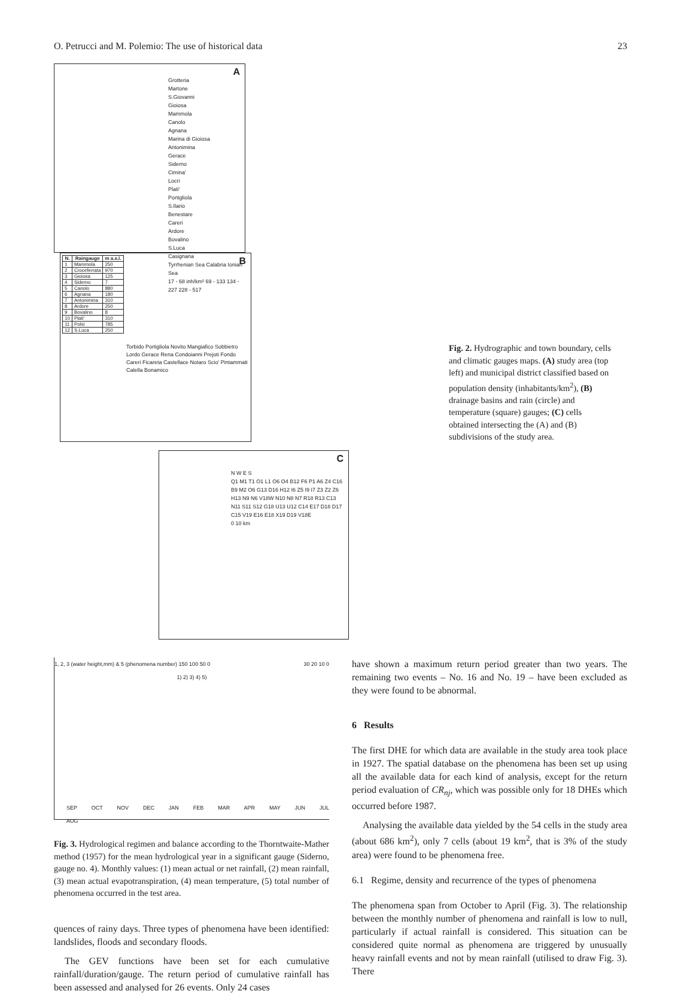O. Petrucci and M. Polemio: The use of historical data 23
A
Grotteria
Martone
S.Giovanni
Gioiosa
Mammola
Canolo
Agnana
Marina di Gioiosa
Antonimina
Gerace
Siderno
Cimina'
Locri
Plati'
Portigliola
S.Ilario
Benestare
Careri
Ardore
Bovalino
S.Luca
Casignana
Tyrrhenian Sea Calabria Ionian Sea
17 - 68 inh/km² 69 - 133 134 - 227 228 - 517
B
| N. | Raingauge | m a.s.l. |
| --- | --- | --- |
| 1 | Mammola | 250 |
| 2 | Croceferrata | 970 |
| 3 | Gioiosa | 125 |
| 4 | Siderno | 7 |
| 5 | Canolo | 880 |
| 6 | Agnana | 180 |
| 7 | Antonimina | 310 |
| 8 | Ardore | 250 |
| 9 | Bovalino | 8 |
| 10 | Plati' | 310 |
| 11 | Polsi | 785 |
| 12 | S.Luca | 250 |
Torbido Portigliola Novito Mangiafico Sobbietro Lordo Gerace Rena Condoianni Prejoti Fondo Careri Ficareta Castellace Notaro Scio' Pintammati Calella Bonamico
C
N W E S
Q1 M1 T1 O1 L1 O6 O4 B12 F6 P1 A6 Z4 C16 B9 M2 O6 G13 D16 H12 I6 Z5 I9 I7 Z3 Z2 Z6 H13 N9 N6 V18W N10 N8 N7 R18 R13 C13 N11 S11 S12 G18 U13 U12 C14 E17 D18 D17 C15 V19 E16 E18 X19 D19 V18E
0 10 km
Fig. 2. Hydrographic and town boundary, cells and climatic gauges maps. (A) study area (top left) and municipal district classified based on population density (inhabitants/km<sup>2</sup>), (B) drainage basins and rain (circle) and temperature (square) gauges; (C) cells obtained intersecting the (A) and (B) subdivisions of the study area.
1, 2, 3 (water height,mm) & 5 (phenomena number) 150 100 50 0
1) 2) 3) 4) 5)
30 20 10 0
SEP OCT NOV DEC JAN FEB MAR APR MAY JUN JUL AUG
Fig. 3. Hydrological regimen and balance according to the Thorntwaite-Mather method (1957) for the mean hydrological year in a significant gauge (Siderno, gauge no. 4). Monthly values: (1) mean actual or net rainfall, (2) mean rainfall, (3) mean actual evapotranspiration, (4) mean temperature, (5) total number of phenomena occurred in the test area.
quences of rainy days. Three types of phenomena have been identified: landslides, floods and secondary floods.
The GEV functions have been set for each cumulative rainfall/duration/gauge. The return period of cumulative rainfall has been assessed and analysed for 26 events. Only 24 cases
have shown a maximum return period greater than two years. The remaining two events – No. 16 and No. 19 – have been excluded as they were found to be abnormal.
6 Results
The first DHE for which data are available in the study area took place in 1927. The spatial database on the phenomena has been set up using all the available data for each kind of analysis, except for the return period evaluation of CR<sub>nj</sub>, which was possible only for 18 DHEs which occurred before 1987.
Analysing the available data yielded by the 54 cells in the study area (about 686 km<sup>2</sup>), only 7 cells (about 19 km<sup>2</sup>, that is 3% of the study area) were found to be phenomena free.
6.1 Regime, density and recurrence of the types of phenomena
The phenomena span from October to April (Fig. 3). The relationship between the monthly number of phenomena and rainfall is low to null, particularly if actual rainfall is considered. This situation can be considered quite normal as phenomena are triggered by unusually heavy rainfall events and not by mean rainfall (utilised to draw Fig. 3). There